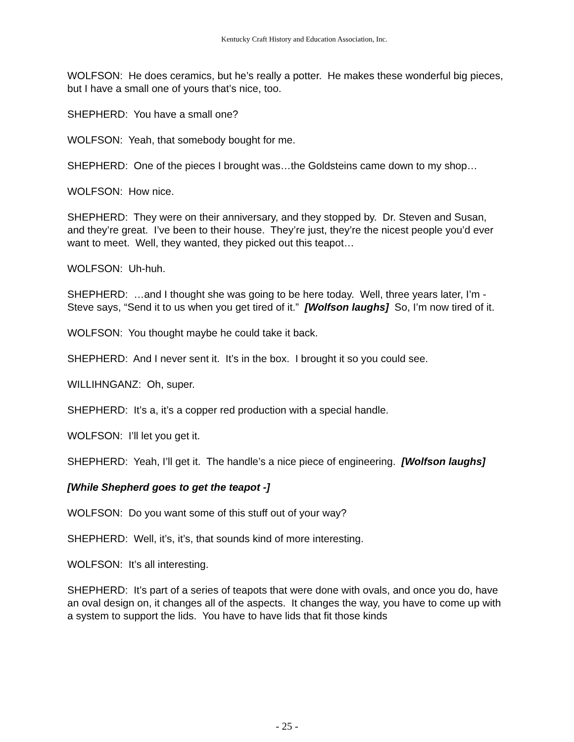Kentucky Craft History and Education Association, Inc.
WOLFSON: He does ceramics, but he’s really a potter. He makes these wonderful big pieces, but I have a small one of yours that’s nice, too.
SHEPHERD: You have a small one?
WOLFSON: Yeah, that somebody bought for me.
SHEPHERD: One of the pieces I brought was…the Goldsteins came down to my shop…
WOLFSON: How nice.
SHEPHERD: They were on their anniversary, and they stopped by. Dr. Steven and Susan, and they’re great. I’ve been to their house. They’re just, they’re the nicest people you’d ever want to meet. Well, they wanted, they picked out this teapot…
WOLFSON: Uh-huh.
SHEPHERD: …and I thought she was going to be here today. Well, three years later, I’m - Steve says, “Send it to us when you get tired of it.” [Wolfson laughs] So, I’m now tired of it.
WOLFSON: You thought maybe he could take it back.
SHEPHERD: And I never sent it. It’s in the box. I brought it so you could see.
WILLIHNGANZ: Oh, super.
SHEPHERD: It’s a, it’s a copper red production with a special handle.
WOLFSON: I’ll let you get it.
SHEPHERD: Yeah, I’ll get it. The handle’s a nice piece of engineering. [Wolfson laughs]
[While Shepherd goes to get the teapot -]
WOLFSON: Do you want some of this stuff out of your way?
SHEPHERD: Well, it’s, it’s, that sounds kind of more interesting.
WOLFSON: It’s all interesting.
SHEPHERD: It’s part of a series of teapots that were done with ovals, and once you do, have an oval design on, it changes all of the aspects. It changes the way, you have to come up with a system to support the lids. You have to have lids that fit those kinds
- 25 -